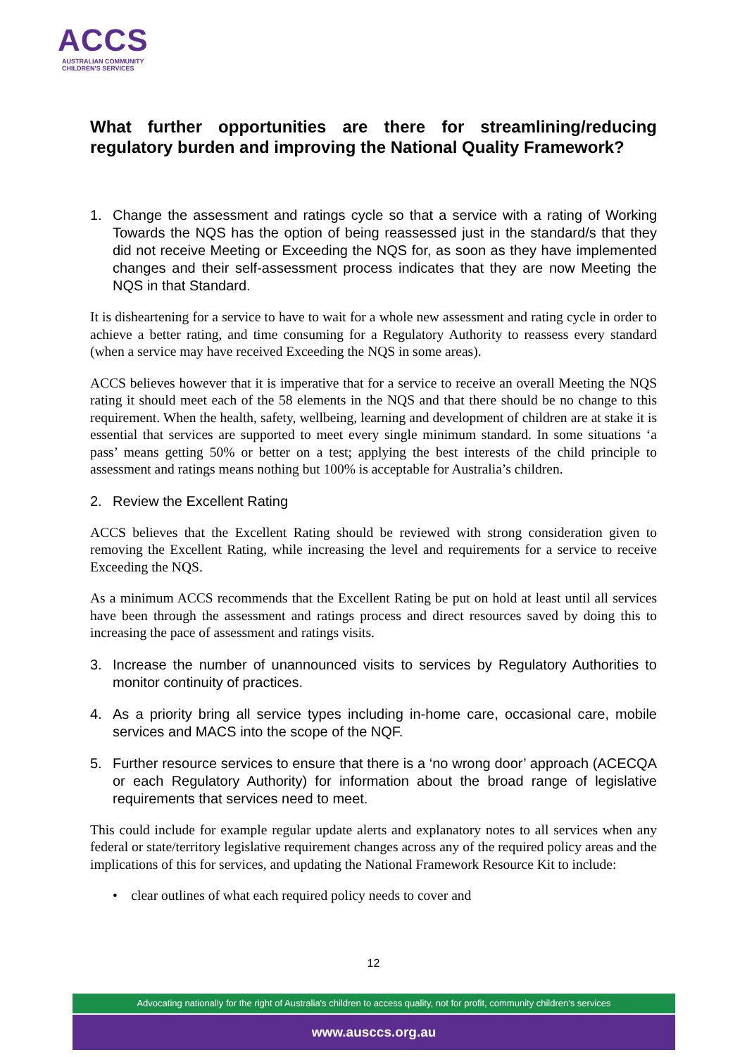ACCS
AUSTRALIAN COMMUNITY
CHILDREN'S SERVICES
What further opportunities are there for streamlining/reducing regulatory burden and improving the National Quality Framework?
1. Change the assessment and ratings cycle so that a service with a rating of Working Towards the NQS has the option of being reassessed just in the standard/s that they did not receive Meeting or Exceeding the NQS for, as soon as they have implemented changes and their self-assessment process indicates that they are now Meeting the NQS in that Standard.
It is disheartening for a service to have to wait for a whole new assessment and rating cycle in order to achieve a better rating, and time consuming for a Regulatory Authority to reassess every standard (when a service may have received Exceeding the NQS in some areas).
ACCS believes however that it is imperative that for a service to receive an overall Meeting the NQS rating it should meet each of the 58 elements in the NQS and that there should be no change to this requirement. When the health, safety, wellbeing, learning and development of children are at stake it is essential that services are supported to meet every single minimum standard. In some situations ‘a pass’ means getting 50% or better on a test; applying the best interests of the child principle to assessment and ratings means nothing but 100% is acceptable for Australia’s children.
2. Review the Excellent Rating
ACCS believes that the Excellent Rating should be reviewed with strong consideration given to removing the Excellent Rating, while increasing the level and requirements for a service to receive Exceeding the NQS.
As a minimum ACCS recommends that the Excellent Rating be put on hold at least until all services have been through the assessment and ratings process and direct resources saved by doing this to increasing the pace of assessment and ratings visits.
3. Increase the number of unannounced visits to services by Regulatory Authorities to monitor continuity of practices.
4. As a priority bring all service types including in-home care, occasional care, mobile services and MACS into the scope of the NQF.
5. Further resource services to ensure that there is a ‘no wrong door’ approach (ACECQA or each Regulatory Authority) for information about the broad range of legislative requirements that services need to meet.
This could include for example regular update alerts and explanatory notes to all services when any federal or state/territory legislative requirement changes across any of the required policy areas and the implications of this for services, and updating the National Framework Resource Kit to include:
• clear outlines of what each required policy needs to cover and
12
Advocating nationally for the right of Australia's children to access quality, not for profit, community children's services
www.ausccs.org.au